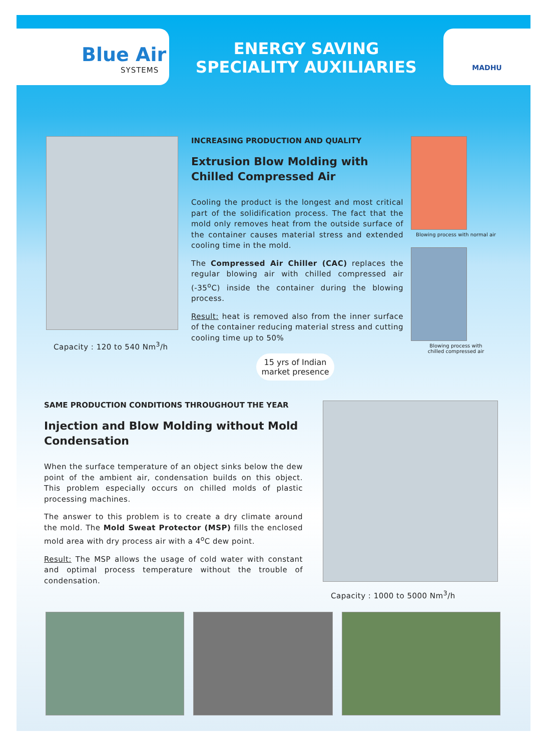Blue Air
SYSTEMS
ENERGY SAVING
SPECIALITY AUXILIARIES
MADHU
Capacity : 120 to 540 Nm<sup>3</sup>/h
INCREASING PRODUCTION AND QUALITY
Extrusion Blow Molding with Chilled Compressed Air
Cooling the product is the longest and most critical part of the solidification process. The fact that the mold only removes heat from the outside surface of the container causes material stress and extended cooling time in the mold.
The Compressed Air Chiller (CAC) replaces the regular blowing air with chilled compressed air (-35<sup>o</sup>C) inside the container during the blowing process.
Result: heat is removed also from the inner surface of the container reducing material stress and cutting cooling time up to 50%
15 yrs of Indian market presence
Blowing process with normal air
Blowing process with
chilled compressed air
SAME PRODUCTION CONDITIONS THROUGHOUT THE YEAR
Injection and Blow Molding without Mold Condensation
When the surface temperature of an object sinks below the dew point of the ambient air, condensation builds on this object. This problem especially occurs on chilled molds of plastic processing machines.
The answer to this problem is to create a dry climate around the mold. The Mold Sweat Protector (MSP) fills the enclosed mold area with dry process air with a 4<sup>o</sup>C dew point.
Result: The MSP allows the usage of cold water with constant and optimal process temperature without the trouble of condensation.
Capacity : 1000 to 5000 Nm<sup>3</sup>/h